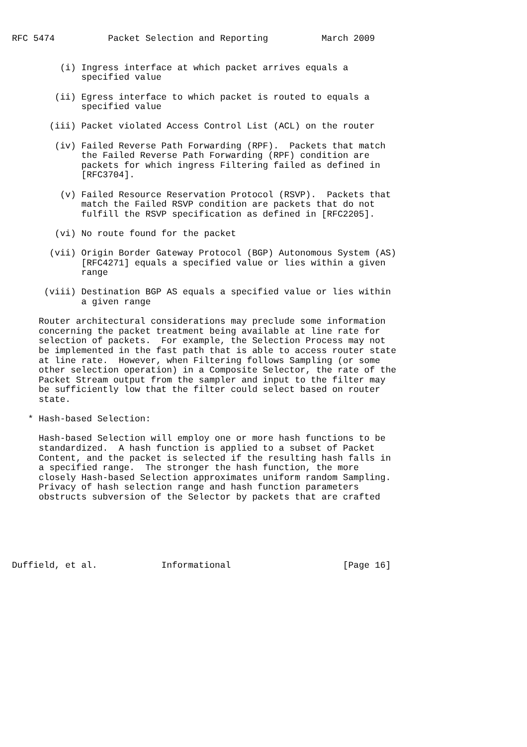RFC 5474          Packet Selection and Reporting          March 2009


         (i) Ingress interface at which packet arrives equals a
             specified value

        (ii) Egress interface to which packet is routed to equals a
             specified value

       (iii) Packet violated Access Control List (ACL) on the router

        (iv) Failed Reverse Path Forwarding (RPF).  Packets that match
             the Failed Reverse Path Forwarding (RPF) condition are
             packets for which ingress Filtering failed as defined in
             [RFC3704].

         (v) Failed Resource Reservation Protocol (RSVP).  Packets that
             match the Failed RSVP condition are packets that do not
             fulfill the RSVP specification as defined in [RFC2205].

        (vi) No route found for the packet

       (vii) Origin Border Gateway Protocol (BGP) Autonomous System (AS)
             [RFC4271] equals a specified value or lies within a given
             range

      (viii) Destination BGP AS equals a specified value or lies within
             a given range

     Router architectural considerations may preclude some information
     concerning the packet treatment being available at line rate for
     selection of packets.  For example, the Selection Process may not
     be implemented in the fast path that is able to access router state
     at line rate.  However, when Filtering follows Sampling (or some
     other selection operation) in a Composite Selector, the rate of the
     Packet Stream output from the sampler and input to the filter may
     be sufficiently low that the filter could select based on router
     state.

   * Hash-based Selection:

     Hash-based Selection will employ one or more hash functions to be
     standardized.  A hash function is applied to a subset of Packet
     Content, and the packet is selected if the resulting hash falls in
     a specified range.  The stronger the hash function, the more
     closely Hash-based Selection approximates uniform random Sampling.
     Privacy of hash selection range and hash function parameters
     obstructs subversion of the Selector by packets that are crafted






Duffield, et al.            Informational                     [Page 16]